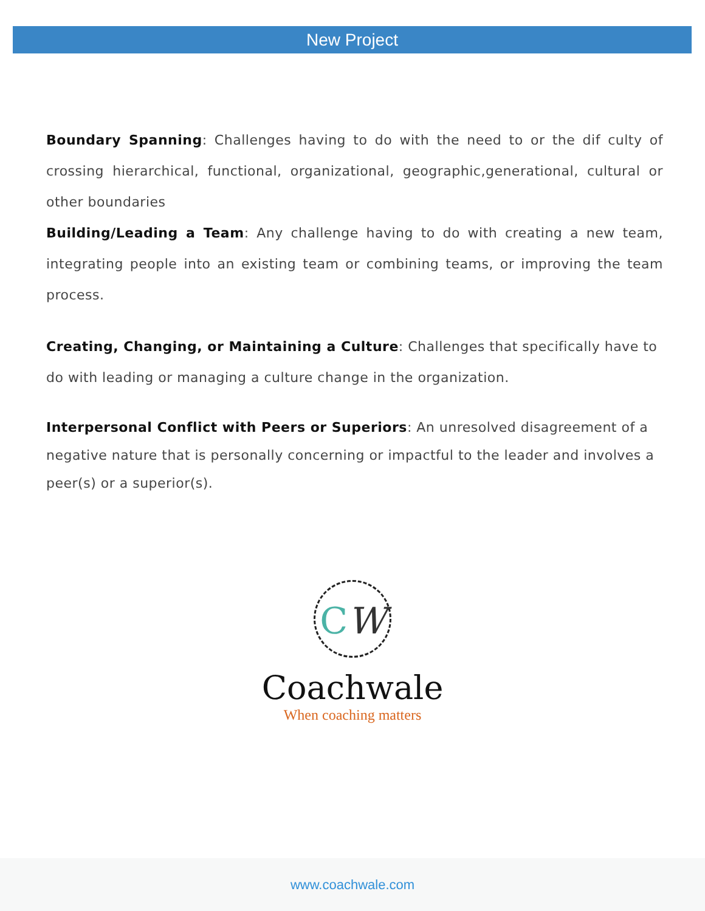New Project
Boundary Spanning: Challenges having to do with the need to or the dif culty of crossing hierarchical, functional, organizational, geographic,generational, cultural or other boundaries
Building/Leading a Team: Any challenge having to do with creating a new team, integrating people into an existing team or combining teams, or improving the team process.
Creating, Changing, or Maintaining a Culture: Challenges that specifically have to do with leading or managing a culture change in the organization.
Interpersonal Conflict with Peers or Superiors: An unresolved disagreement of a negative nature that is personally concerning or impactful to the leader and involves a peer(s) or a superior(s).
CW
Coachwale
When coaching matters
www.coachwale.com